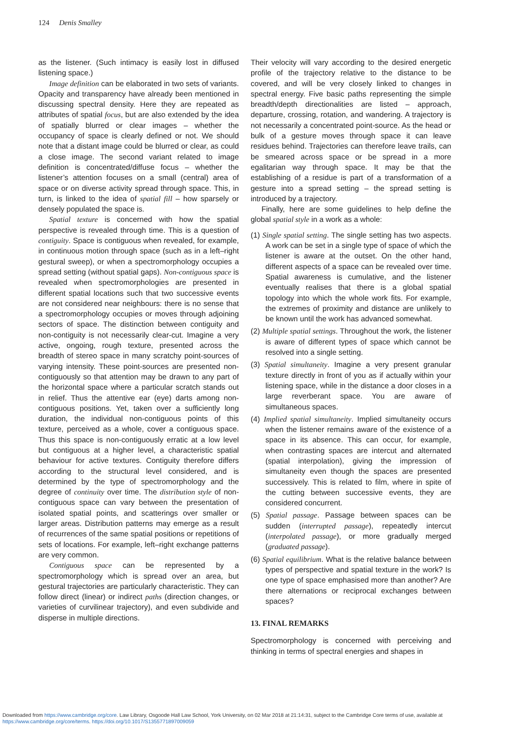124 Denis Smalley
as the listener. (Such intimacy is easily lost in diffused listening space.)
Image definition can be elaborated in two sets of variants. Opacity and transparency have already been mentioned in discussing spectral density. Here they are repeated as attributes of spatial focus, but are also extended by the idea of spatially blurred or clear images – whether the occupancy of space is clearly defined or not. We should note that a distant image could be blurred or clear, as could a close image. The second variant related to image definition is concentrated/diffuse focus – whether the listener’s attention focuses on a small (central) area of space or on diverse activity spread through space. This, in turn, is linked to the idea of spatial fill – how sparsely or densely populated the space is.
Spatial texture is concerned with how the spatial perspective is revealed through time. This is a question of contiguity. Space is contiguous when revealed, for example, in continuous motion through space (such as in a left–right gestural sweep), or when a spectromorphology occupies a spread setting (without spatial gaps). Non-contiguous space is revealed when spectromorphologies are presented in different spatial locations such that two successive events are not considered near neighbours: there is no sense that a spectromorphology occupies or moves through adjoining sectors of space. The distinction between contiguity and non-contiguity is not necessarily clear-cut. Imagine a very active, ongoing, rough texture, presented across the breadth of stereo space in many scratchy point-sources of varying intensity. These point-sources are presented non-contiguously so that attention may be drawn to any part of the horizontal space where a particular scratch stands out in relief. Thus the attentive ear (eye) darts among non-contiguous positions. Yet, taken over a sufficiently long duration, the individual non-contiguous points of this texture, perceived as a whole, cover a contiguous space. Thus this space is non-contiguously erratic at a low level but contiguous at a higher level, a characteristic spatial behaviour for active textures. Contiguity therefore differs according to the structural level considered, and is determined by the type of spectromorphology and the degree of continuity over time. The distribution style of non-contiguous space can vary between the presentation of isolated spatial points, and scatterings over smaller or larger areas. Distribution patterns may emerge as a result of recurrences of the same spatial positions or repetitions of sets of locations. For example, left–right exchange patterns are very common.
Contiguous space can be represented by a spectromorphology which is spread over an area, but gestural trajectories are particularly characteristic. They can follow direct (linear) or indirect paths (direction changes, or varieties of curvilinear trajectory), and even subdivide and disperse in multiple directions.
Their velocity will vary according to the desired energetic profile of the trajectory relative to the distance to be covered, and will be very closely linked to changes in spectral energy. Five basic paths representing the simple breadth/depth directionalities are listed – approach, departure, crossing, rotation, and wandering. A trajectory is not necessarily a concentrated point-source. As the head or bulk of a gesture moves through space it can leave residues behind. Trajectories can therefore leave trails, can be smeared across space or be spread in a more egalitarian way through space. It may be that the establishing of a residue is part of a transformation of a gesture into a spread setting – the spread setting is introduced by a trajectory.
Finally, here are some guidelines to help define the global spatial style in a work as a whole:
(1) Single spatial setting. The single setting has two aspects. A work can be set in a single type of space of which the listener is aware at the outset. On the other hand, different aspects of a space can be revealed over time. Spatial awareness is cumulative, and the listener eventually realises that there is a global spatial topology into which the whole work fits. For example, the extremes of proximity and distance are unlikely to be known until the work has advanced somewhat.
(2) Multiple spatial settings. Throughout the work, the listener is aware of different types of space which cannot be resolved into a single setting.
(3) Spatial simultaneity. Imagine a very present granular texture directly in front of you as if actually within your listening space, while in the distance a door closes in a large reverberant space. You are aware of simultaneous spaces.
(4) Implied spatial simultaneity. Implied simultaneity occurs when the listener remains aware of the existence of a space in its absence. This can occur, for example, when contrasting spaces are intercut and alternated (spatial interpolation), giving the impression of simultaneity even though the spaces are presented successively. This is related to film, where in spite of the cutting between successive events, they are considered concurrent.
(5) Spatial passage. Passage between spaces can be sudden (interrupted passage), repeatedly intercut (interpolated passage), or more gradually merged (graduated passage).
(6) Spatial equilibrium. What is the relative balance between types of perspective and spatial texture in the work? Is one type of space emphasised more than another? Are there alternations or reciprocal exchanges between spaces?
13. FINAL REMARKS
Spectromorphology is concerned with perceiving and thinking in terms of spectral energies and shapes in
Downloaded from https://www.cambridge.org/core. Law Library, Osgoode Hall Law School, York University, on 02 Mar 2018 at 21:14:31, subject to the Cambridge Core terms of use, available at
https://www.cambridge.org/core/terms. https://doi.org/10.1017/S1355771897009059